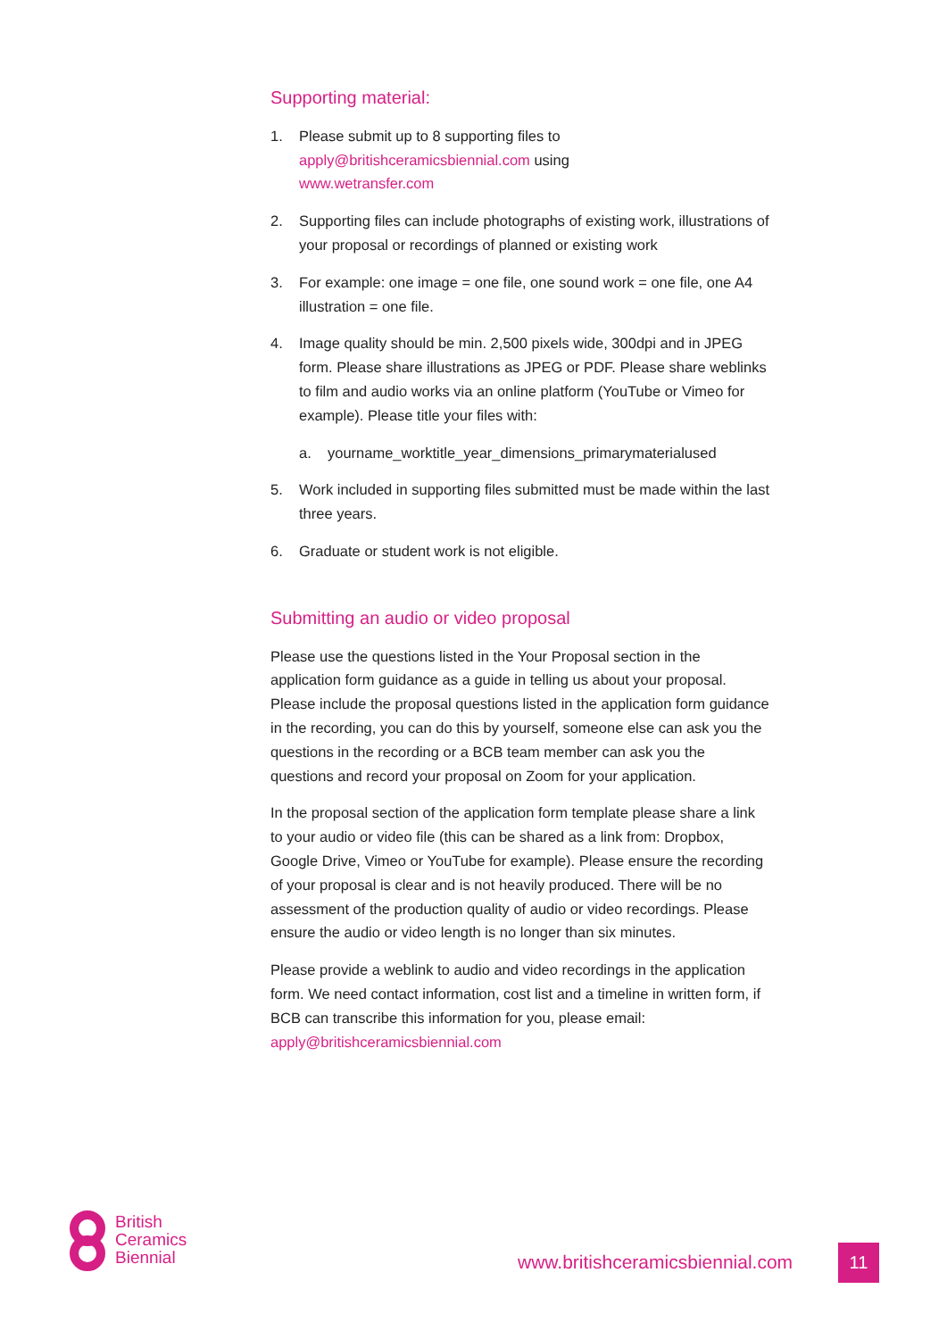Supporting material:
1. Please submit up to 8 supporting files to
apply@britishceramicsbiennial.com using
www.wetransfer.com
2. Supporting files can include photographs of existing work, illustrations of your proposal or recordings of planned or existing work
3. For example: one image = one file, one sound work = one file, one A4 illustration = one file.
4. Image quality should be min. 2,500 pixels wide, 300dpi and in JPEG form. Please share illustrations as JPEG or PDF. Please share weblinks to film and audio works via an online platform (YouTube or Vimeo for example). Please title your files with:
a. yourname_worktitle_year_dimensions_primarymaterialused
5. Work included in supporting files submitted must be made within the last three years.
6. Graduate or student work is not eligible.
Submitting an audio or video proposal
Please use the questions listed in the Your Proposal section in the application form guidance as a guide in telling us about your proposal. Please include the proposal questions listed in the application form guidance in the recording, you can do this by yourself, someone else can ask you the questions in the recording or a BCB team member can ask you the questions and record your proposal on Zoom for your application.
In the proposal section of the application form template please share a link to your audio or video file (this can be shared as a link from: Dropbox, Google Drive, Vimeo or YouTube for example). Please ensure the recording of your proposal is clear and is not heavily produced. There will be no assessment of the production quality of audio or video recordings. Please ensure the audio or video length is no longer than six minutes.
Please provide a weblink to audio and video recordings in the application form. We need contact information, cost list and a timeline in written form, if BCB can transcribe this information for you, please email: apply@britishceramicsbiennial.com
British
Ceramics
Biennial
www.britishceramicsbiennial.com
11